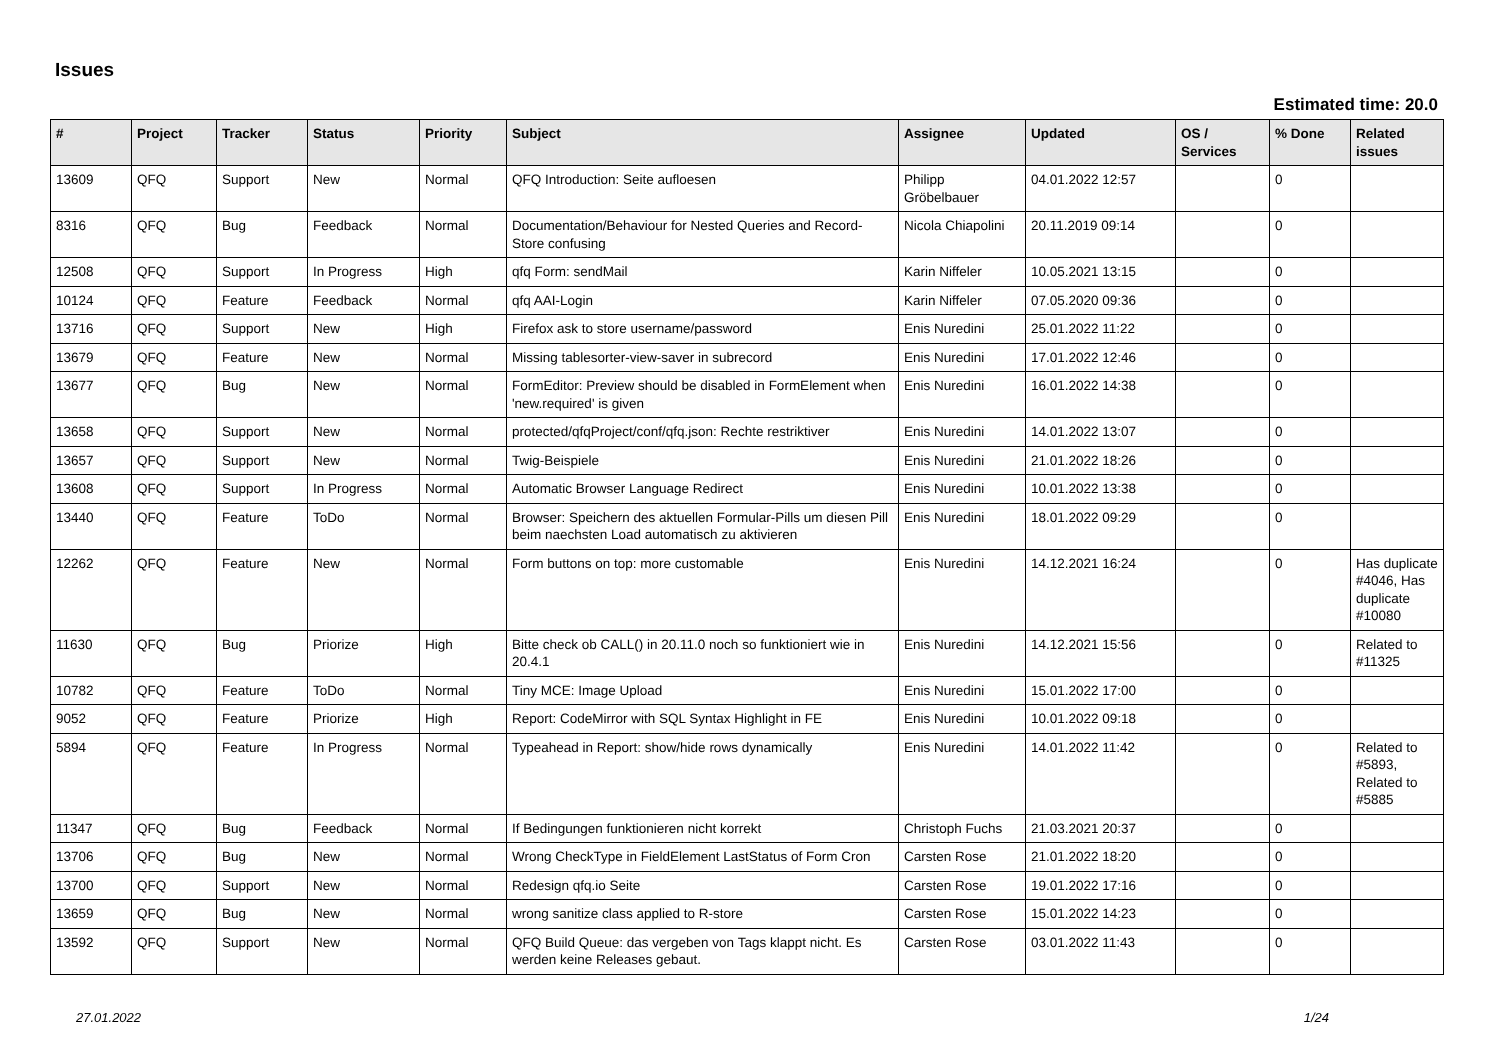Issues
Estimated time: 20.0
| # | Project | Tracker | Status | Priority | Subject | Assignee | Updated | OS / Services | % Done | Related issues |
| --- | --- | --- | --- | --- | --- | --- | --- | --- | --- | --- |
| 13609 | QFQ | Support | New | Normal | QFQ Introduction: Seite aufloesen | Philipp Gröbelbauer | 04.01.2022 12:57 | | 0 | |
| 8316 | QFQ | Bug | Feedback | Normal | Documentation/Behaviour for Nested Queries and Record-Store confusing | Nicola Chiapolini | 20.11.2019 09:14 | | 0 | |
| 12508 | QFQ | Support | In Progress | High | qfq Form: sendMail | Karin Niffeler | 10.05.2021 13:15 | | 0 | |
| 10124 | QFQ | Feature | Feedback | Normal | qfq AAI-Login | Karin Niffeler | 07.05.2020 09:36 | | 0 | |
| 13716 | QFQ | Support | New | High | Firefox ask to store username/password | Enis Nuredini | 25.01.2022 11:22 | | 0 | |
| 13679 | QFQ | Feature | New | Normal | Missing tablesorter-view-saver in subrecord | Enis Nuredini | 17.01.2022 12:46 | | 0 | |
| 13677 | QFQ | Bug | New | Normal | FormEditor: Preview should be disabled in FormElement when 'new.required' is given | Enis Nuredini | 16.01.2022 14:38 | | 0 | |
| 13658 | QFQ | Support | New | Normal | protected/qfqProject/conf/qfq.json: Rechte restriktiver | Enis Nuredini | 14.01.2022 13:07 | | 0 | |
| 13657 | QFQ | Support | New | Normal | Twig-Beispiele | Enis Nuredini | 21.01.2022 18:26 | | 0 | |
| 13608 | QFQ | Support | In Progress | Normal | Automatic Browser Language Redirect | Enis Nuredini | 10.01.2022 13:38 | | 0 | |
| 13440 | QFQ | Feature | ToDo | Normal | Browser: Speichern des aktuellen Formular-Pills um diesen Pill beim naechsten Load automatisch zu aktivieren | Enis Nuredini | 18.01.2022 09:29 | | 0 | |
| 12262 | QFQ | Feature | New | Normal | Form buttons on top: more customable | Enis Nuredini | 14.12.2021 16:24 | | 0 | Has duplicate #4046, Has duplicate #10080 |
| 11630 | QFQ | Bug | Priorize | High | Bitte check ob CALL() in 20.11.0 noch so funktioniert wie in 20.4.1 | Enis Nuredini | 14.12.2021 15:56 | | 0 | Related to #11325 |
| 10782 | QFQ | Feature | ToDo | Normal | Tiny MCE: Image Upload | Enis Nuredini | 15.01.2022 17:00 | | 0 | |
| 9052 | QFQ | Feature | Priorize | High | Report: CodeMirror with SQL Syntax Highlight in FE | Enis Nuredini | 10.01.2022 09:18 | | 0 | |
| 5894 | QFQ | Feature | In Progress | Normal | Typeahead in Report: show/hide rows dynamically | Enis Nuredini | 14.01.2022 11:42 | | 0 | Related to #5893, Related to #5885 |
| 11347 | QFQ | Bug | Feedback | Normal | If Bedingungen funktionieren nicht korrekt | Christoph Fuchs | 21.03.2021 20:37 | | 0 | |
| 13706 | QFQ | Bug | New | Normal | Wrong CheckType in FieldElement LastStatus of Form Cron | Carsten Rose | 21.01.2022 18:20 | | 0 | |
| 13700 | QFQ | Support | New | Normal | Redesign qfq.io Seite | Carsten Rose | 19.01.2022 17:16 | | 0 | |
| 13659 | QFQ | Bug | New | Normal | wrong sanitize class applied to R-store | Carsten Rose | 15.01.2022 14:23 | | 0 | |
| 13592 | QFQ | Support | New | Normal | QFQ Build Queue: das vergeben von Tags klappt nicht. Es werden keine Releases gebaut. | Carsten Rose | 03.01.2022 11:43 | | 0 | |
27.01.2022 1/24